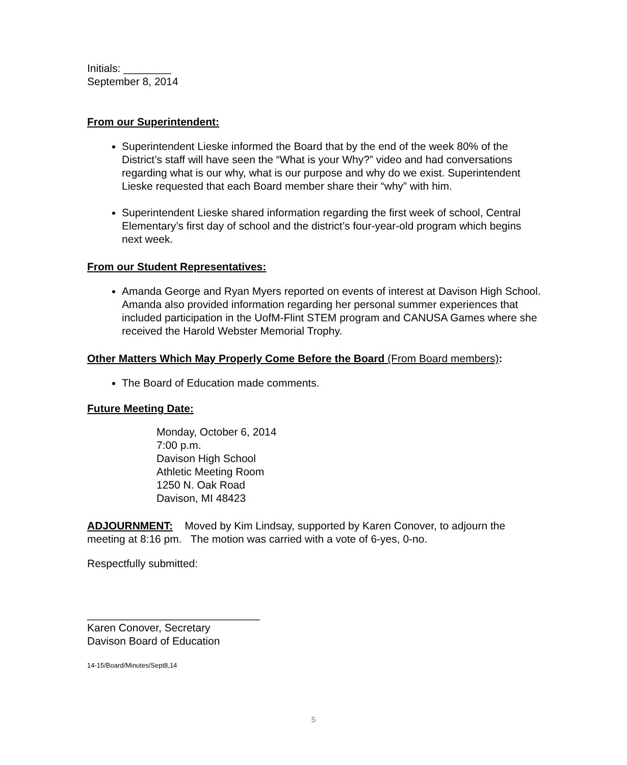Initials: ________
September 8, 2014
From our Superintendent:
Superintendent Lieske informed the Board that by the end of the week 80% of the District’s staff will have seen the “What is your Why?” video and had conversations regarding what is our why, what is our purpose and why do we exist. Superintendent Lieske requested that each Board member share their “why” with him.
Superintendent Lieske shared information regarding the first week of school, Central Elementary’s first day of school and the district’s four-year-old program which begins next week.
From our Student Representatives:
Amanda George and Ryan Myers reported on events of interest at Davison High School. Amanda also provided information regarding her personal summer experiences that included participation in the UofM-Flint STEM program and CANUSA Games where she received the Harold Webster Memorial Trophy.
Other Matters Which May Properly Come Before the Board (From Board members):
The Board of Education made comments.
Future Meeting Date:
Monday, October 6, 2014
7:00 p.m.
Davison High School
Athletic Meeting Room
1250 N. Oak Road
Davison, MI 48423
ADJOURNMENT: Moved by Kim Lindsay, supported by Karen Conover, to adjourn the meeting at 8:16 pm. The motion was carried with a vote of 6-yes, 0-no.
Respectfully submitted:
_____________________________
Karen Conover, Secretary
Davison Board of Education
14-15/Board/Minutes/Sept8,14
5